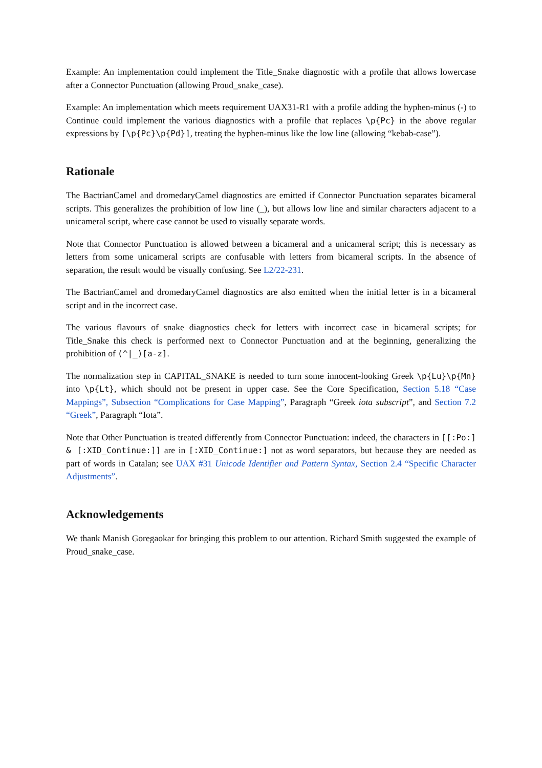Example: An implementation could implement the Title_Snake diagnostic with a profile that allows lowercase after a Connector Punctuation (allowing Proud_snake_case).
Example: An implementation which meets requirement UAX31-R1 with a profile adding the hyphen-minus (-) to Continue could implement the various diagnostics with a profile that replaces \p{Pc} in the above regular expressions by [\p{Pc}\p{Pd}], treating the hyphen-minus like the low line (allowing “kebab-case”).
Rationale
The BactrianCamel and dromedaryCamel diagnostics are emitted if Connector Punctuation separates bicameral scripts. This generalizes the prohibition of low line (_), but allows low line and similar characters adjacent to a unicameral script, where case cannot be used to visually separate words.
Note that Connector Punctuation is allowed between a bicameral and a unicameral script; this is necessary as letters from some unicameral scripts are confusable with letters from bicameral scripts. In the absence of separation, the result would be visually confusing. See L2/22-231.
The BactrianCamel and dromedaryCamel diagnostics are also emitted when the initial letter is in a bicameral script and in the incorrect case.
The various flavours of snake diagnostics check for letters with incorrect case in bicameral scripts; for Title_Snake this check is performed next to Connector Punctuation and at the beginning, generalizing the prohibition of (^|_)[a-z].
The normalization step in CAPITAL_SNAKE is needed to turn some innocent-looking Greek \p{Lu}\p{Mn} into \p{Lt}, which should not be present in upper case. See the Core Specification, Section 5.18 “Case Mappings”, Subsection “Complications for Case Mapping”, Paragraph “Greek iota subscript”, and Section 7.2 “Greek”, Paragraph “Iota”.
Note that Other Punctuation is treated differently from Connector Punctuation: indeed, the characters in [[:Po:] & [:XID_Continue:]] are in [:XID_Continue:] not as word separators, but because they are needed as part of words in Catalan; see UAX #31 Unicode Identifier and Pattern Syntax, Section 2.4 “Specific Character Adjustments”.
Acknowledgements
We thank Manish Goregaokar for bringing this problem to our attention. Richard Smith suggested the example of Proud_snake_case.